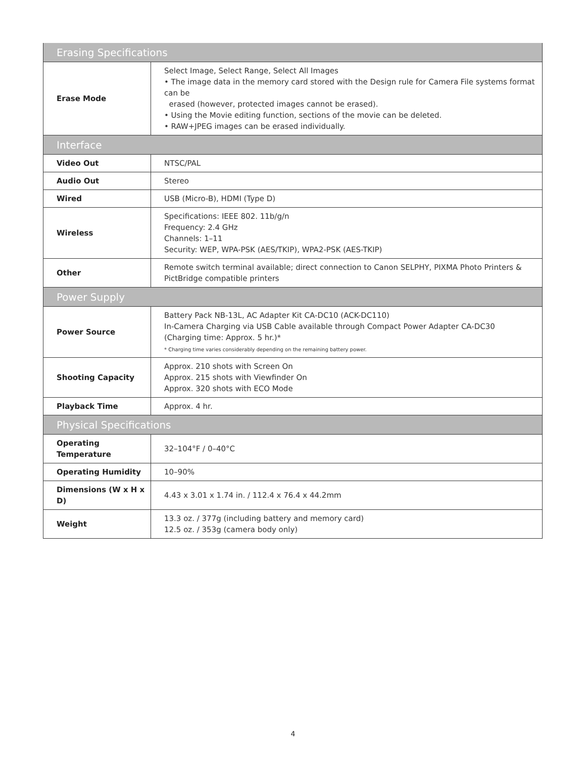| Erasing Specifications | |
| --- | --- |
| Erase Mode | Select Image, Select Range, Select All Images • The image data in the memory card stored with the Design rule for Camera File systems format can be erased (however, protected images cannot be erased). • Using the Movie editing function, sections of the movie can be deleted. • RAW+JPEG images can be erased individually. |
| Interface | |
| Video Out | NTSC/PAL |
| Audio Out | Stereo |
| Wired | USB (Micro-B), HDMI (Type D) |
| Wireless | Specifications: IEEE 802. 11b/g/n Frequency: 2.4 GHz Channels: 1–11 Security: WEP, WPA-PSK (AES/TKIP), WPA2-PSK (AES-TKIP) |
| Other | Remote switch terminal available; direct connection to Canon SELPHY, PIXMA Photo Printers & PictBridge compatible printers |
| Power Supply | |
| Power Source | Battery Pack NB-13L, AC Adapter Kit CA-DC10 (ACK-DC110) In-Camera Charging via USB Cable available through Compact Power Adapter CA-DC30 (Charging time: Approx. 5 hr.)* * Charging time varies considerably depending on the remaining battery power. |
| Shooting Capacity | Approx. 210 shots with Screen On Approx. 215 shots with Viewfinder On Approx. 320 shots with ECO Mode |
| Playback Time | Approx. 4 hr. |
| Physical Specifications | |
| Operating Temperature | 32–104°F / 0–40°C |
| Operating Humidity | 10–90% |
| Dimensions (W x H x D) | 4.43 x 3.01 x 1.74 in. / 112.4 x 76.4 x 44.2mm |
| Weight | 13.3 oz. / 377g (including battery and memory card) 12.5 oz. / 353g (camera body only) |
4